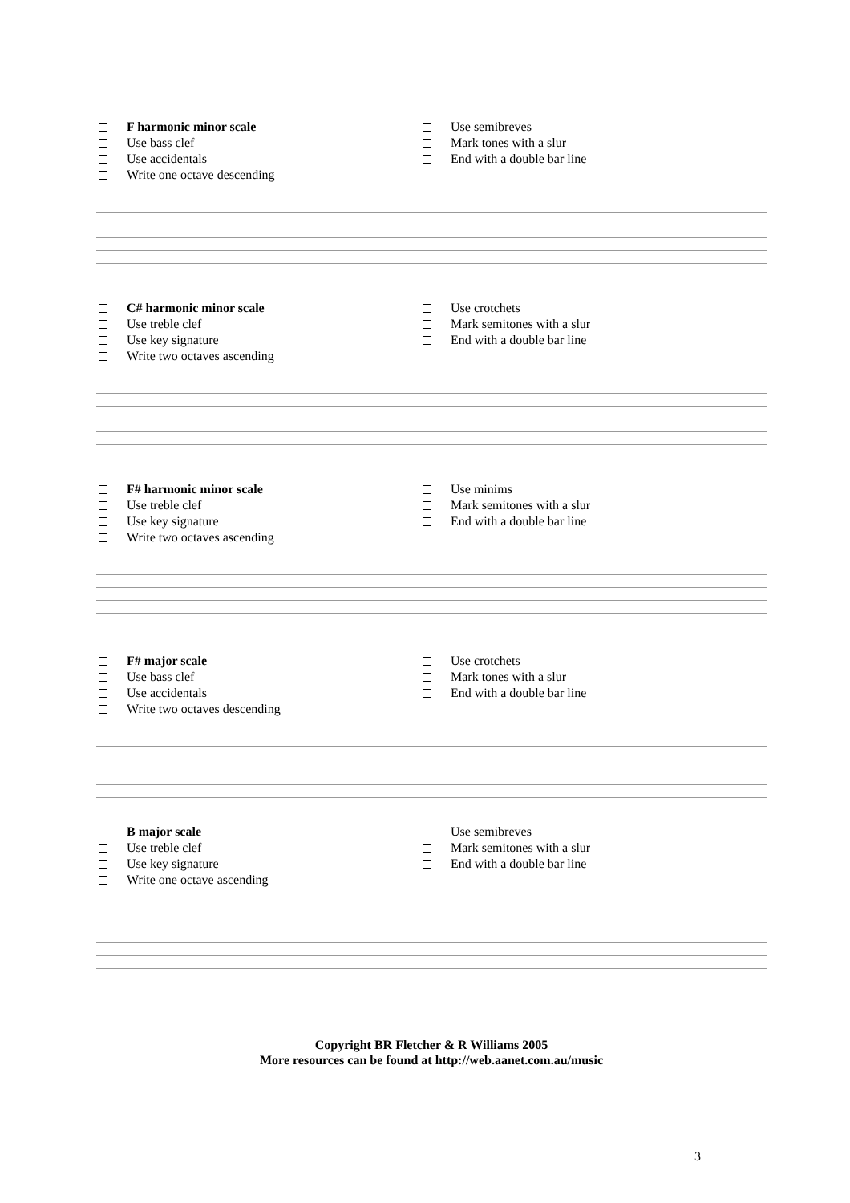F harmonic minor scale
Use bass clef
Use accidentals
Write one octave descending
Use semibreves
Mark tones with a slur
End with a double bar line
C# harmonic minor scale
Use treble clef
Use key signature
Write two octaves ascending
Use crotchets
Mark semitones with a slur
End with a double bar line
F# harmonic minor scale
Use treble clef
Use key signature
Write two octaves ascending
Use minims
Mark semitones with a slur
End with a double bar line
F# major scale
Use bass clef
Use accidentals
Write two octaves descending
Use crotchets
Mark tones with a slur
End with a double bar line
B major scale
Use treble clef
Use key signature
Write one octave ascending
Use semibreves
Mark semitones with a slur
End with a double bar line
Copyright BR Fletcher & R Williams 2005
More resources can be found at http://web.aanet.com.au/music
3